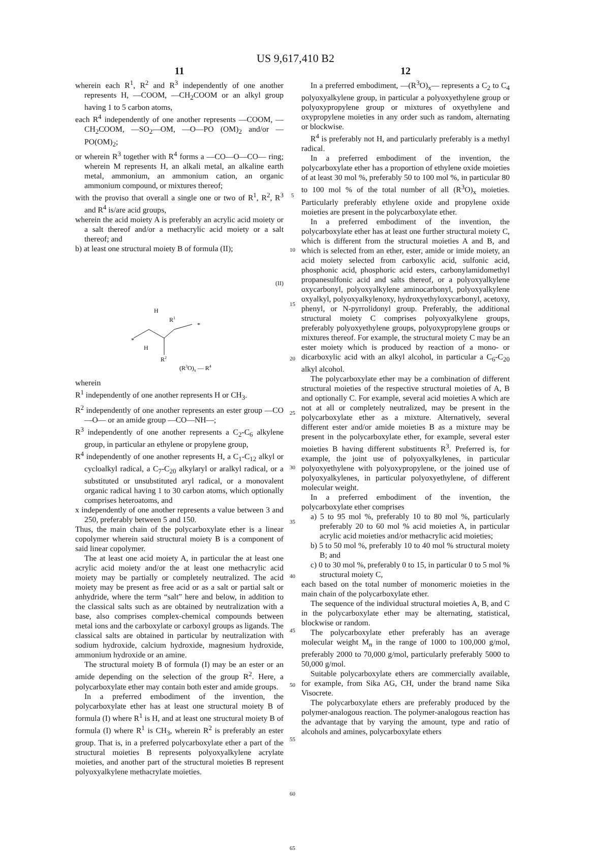US 9,617,410 B2
11
wherein each R<sup>1</sup>, R<sup>2</sup> and R<sup>3</sup> independently of one another represents H, —COOM, —CH<sub>2</sub>COOM or an alkyl group having 1 to 5 carbon atoms,
each R<sup>4</sup> independently of one another represents —COOM, —CH<sub>2</sub>COOM, —SO<sub>2</sub>—OM, —O—PO (OM)<sub>2</sub> and/or —PO(OM)<sub>2</sub>;
or wherein R<sup>3</sup> together with R<sup>4</sup> forms a —CO—O—CO— ring; wherein M represents H, an alkali metal, an alkaline earth metal, ammonium, an ammonium cation, an organic ammonium compound, or mixtures thereof;
with the proviso that overall a single one or two of R<sup>1</sup>, R<sup>2</sup>, R<sup>3</sup> and R<sup>4</sup> is/are acid groups,
wherein the acid moiety A is preferably an acrylic acid moiety or a salt thereof and/or a methacrylic acid moiety or a salt thereof; and
b) at least one structural moiety B of formula (II);
(II)
H
R1
*
*
H
R2
(R3O)x — R4
wherein
R<sup>1</sup> independently of one another represents H or CH<sub>3</sub>.
R<sup>2</sup> independently of one another represents an ester group —CO—O— or an amide group —CO—NH—;
R<sup>3</sup> independently of one another represents a C<sub>2</sub>-C<sub>6</sub> alkylene group, in particular an ethylene or propylene group,
R<sup>4</sup> independently of one another represents H, a C<sub>1</sub>-C<sub>12</sub> alkyl or cycloalkyl radical, a C<sub>7</sub>-C<sub>20</sub> alkylaryl or aralkyl radical, or a substituted or unsubstituted aryl radical, or a monovalent organic radical having 1 to 30 carbon atoms, which optionally comprises heteroatoms, and
x independently of one another represents a value between 3 and 250, preferably between 5 and 150.
Thus, the main chain of the polycarboxylate ether is a linear copolymer wherein said structural moiety B is a component of said linear copolymer.
The at least one acid moiety A, in particular the at least one acrylic acid moiety and/or the at least one methacrylic acid moiety may be partially or completely neutralized. The acid moiety may be present as free acid or as a salt or partial salt or anhydride, where the term “salt” here and below, in addition to the classical salts such as are obtained by neutralization with a base, also comprises complex-chemical compounds between metal ions and the carboxylate or carboxyl groups as ligands. The classical salts are obtained in particular by neutralization with sodium hydroxide, calcium hydroxide, magnesium hydroxide, ammonium hydroxide or an amine.
The structural moiety B of formula (I) may be an ester or an amide depending on the selection of the group R<sup>2</sup>. Here, a polycarboxylate ether may contain both ester and amide groups.
In a preferred embodiment of the invention, the polycarboxylate ether has at least one structural moiety B of formula (I) where R<sup>1</sup> is H, and at least one structural moiety B of formula (I) where R<sup>1</sup> is CH<sub>3</sub>, wherein R<sup>2</sup> is preferably an ester group. That is, in a preferred polycarboxylate ether a part of the structural moieties B represents polyoxyalkylene acrylate moieties, and another part of the structural moieties B represent polyoxyalkylene methacrylate moieties.
5
10
15
20
25
30
35
40
45
50
55
60
65
12
In a preferred embodiment, —(R<sup>3</sup>O)<sub>x</sub>— represents a C<sub>2</sub> to C<sub>4</sub> polyoxyalkylene group, in particular a polyoxyethylene group or polyoxypropylene group or mixtures of oxyethylene and oxypropylene moieties in any order such as random, alternating or blockwise.
R<sup>4</sup> is preferably not H, and particularly preferably is a methyl radical.
In a preferred embodiment of the invention, the polycarboxylate ether has a proportion of ethylene oxide moieties of at least 30 mol %, preferably 50 to 100 mol %, in particular 80 to 100 mol % of the total number of all (R<sup>3</sup>O)<sub>x</sub> moieties. Particularly preferably ethylene oxide and propylene oxide moieties are present in the polycarboxylate ether.
In a preferred embodiment of the invention, the polycarboxylate ether has at least one further structural moiety C, which is different from the structural moieties A and B, and which is selected from an ether, ester, amide or imide moiety, an acid moiety selected from carboxylic acid, sulfonic acid, phosphonic acid, phosphoric acid esters, carbonylamidomethyl propanesulfonic acid and salts thereof, or a polyoxyalkylene oxycarbonyl, polyoxyalkylene aminocarbonyl, polyoxyalkylene oxyalkyl, polyoxyalkylenoxy, hydroxyethyloxycarbonyl, acetoxy, phenyl, or N-pyrrolidonyl group. Preferably, the additional structural moiety C comprises polyoxyalkylene groups, preferably polyoxyethylene groups, polyoxypropylene groups or mixtures thereof. For example, the structural moiety C may be an ester moiety which is produced by reaction of a mono- or dicarboxylic acid with an alkyl alcohol, in particular a C<sub>6</sub>-C<sub>20</sub> alkyl alcohol.
The polycarboxylate ether may be a combination of different structural moieties of the respective structural moieties of A, B and optionally C. For example, several acid moieties A which are not at all or completely neutralized, may be present in the polycarboxylate ether as a mixture. Alternatively, several different ester and/or amide moieties B as a mixture may be present in the polycarboxylate ether, for example, several ester moieties B having different substituents R<sup>3</sup>. Preferred is, for example, the joint use of polyoxyalkylenes, in particular polyoxyethylene with polyoxypropylene, or the joined use of polyoxyalkylenes, in particular polyoxyethylene, of different molecular weight.
In a preferred embodiment of the invention, the polycarboxylate ether comprises
a) 5 to 95 mol %, preferably 10 to 80 mol %, particularly preferably 20 to 60 mol % acid moieties A, in particular acrylic acid moieties and/or methacrylic acid moieties;
b) 5 to 50 mol %, preferably 10 to 40 mol % structural moiety B; and
c) 0 to 30 mol %, preferably 0 to 15, in particular 0 to 5 mol % structural moiety C,
each based on the total number of monomeric moieties in the main chain of the polycarboxylate ether.
The sequence of the individual structural moieties A, B, and C in the polycarboxylate ether may be alternating, statistical, blockwise or random.
The polycarboxylate ether preferably has an average molecular weight M<sub>n</sub> in the range of 1000 to 100,000 g/mol, preferably 2000 to 70,000 g/mol, particularly preferably 5000 to 50,000 g/mol.
Suitable polycarboxylate ethers are commercially available, for example, from Sika AG, CH, under the brand name Sika Visocrete.
The polycarboxylate ethers are preferably produced by the polymer-analogous reaction. The polymer-analogous reaction has the advantage that by varying the amount, type and ratio of alcohols and amines, polycarboxylate ethers